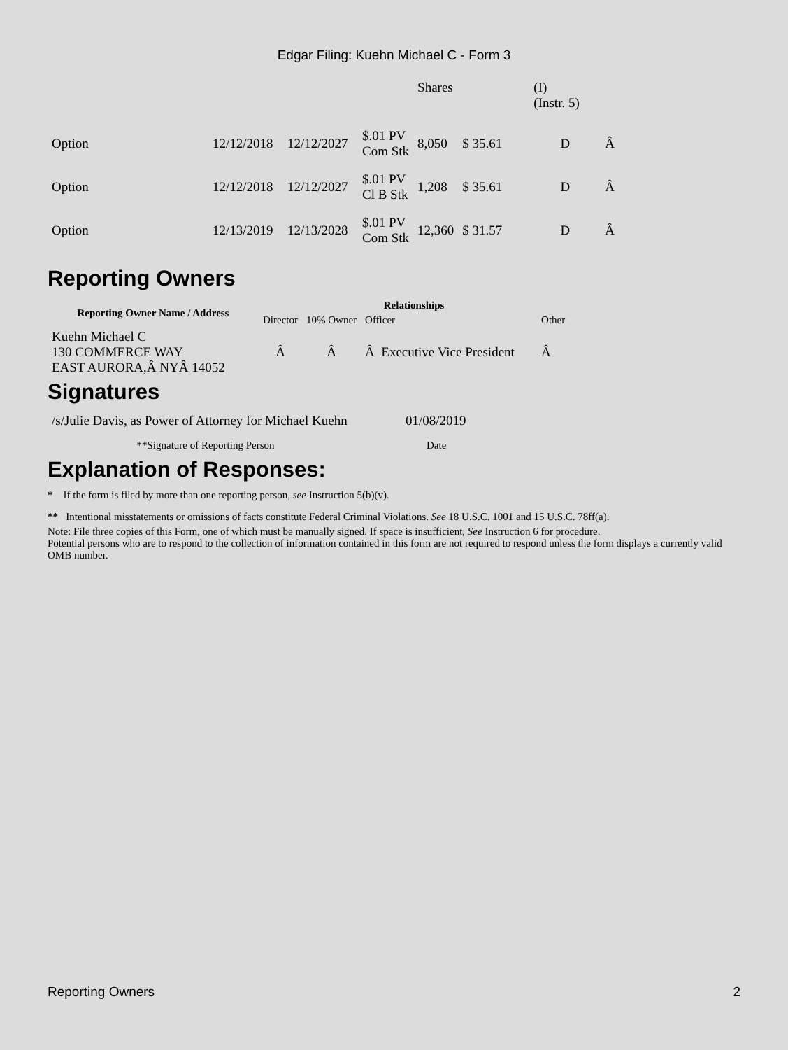Edgar Filing: Kuehn Michael C - Form 3
| | | | | Shares | | (I) (Instr. 5) | |
| Option | 12/12/2018 | 12/12/2027 | $.01 PV Com Stk | 8,050 | $ 35.61 | D | Â |
| Option | 12/12/2018 | 12/12/2027 | $.01 PV Cl B Stk | 1,208 | $ 35.61 | D | Â |
| Option | 12/13/2019 | 12/13/2028 | $.01 PV Com Stk | 12,360 | $ 31.57 | D | Â |
Reporting Owners
| Reporting Owner Name / Address | Relationships | | | |
| --- | --- | --- | --- | --- |
| | Director | 10% Owner | Officer | Other |
| Kuehn Michael C 130 COMMERCE WAY EAST AURORA,Â NYÂ 14052 | Â | Â | Â Executive Vice President | Â |
Signatures
| /s/Julie Davis, as Power of Attorney for Michael Kuehn | 01/08/2019 |
| **Signature of Reporting Person | Date |
Explanation of Responses:
* If the form is filed by more than one reporting person, see Instruction 5(b)(v).
** Intentional misstatements or omissions of facts constitute Federal Criminal Violations. See 18 U.S.C. 1001 and 15 U.S.C. 78ff(a).
Note: File three copies of this Form, one of which must be manually signed. If space is insufficient, See Instruction 6 for procedure.
Potential persons who are to respond to the collection of information contained in this form are not required to respond unless the form displays a currently valid OMB number.
Reporting Owners 2